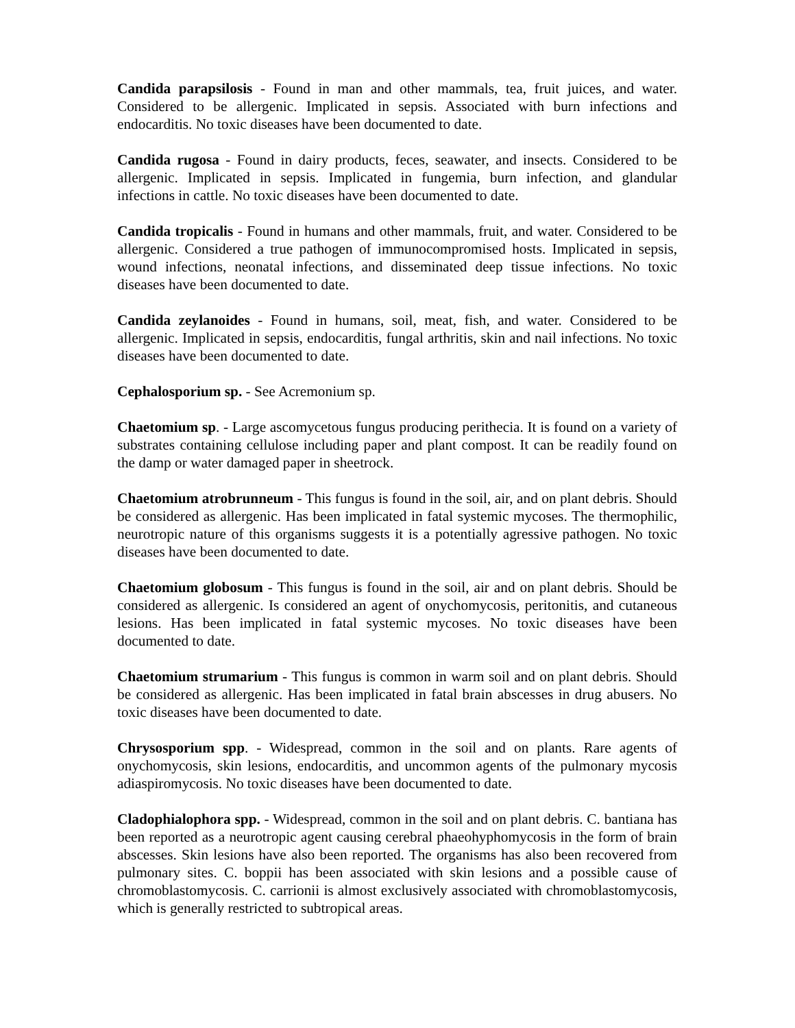Candida parapsilosis - Found in man and other mammals, tea, fruit juices, and water. Considered to be allergenic. Implicated in sepsis. Associated with burn infections and endocarditis. No toxic diseases have been documented to date.
Candida rugosa - Found in dairy products, feces, seawater, and insects. Considered to be allergenic. Implicated in sepsis. Implicated in fungemia, burn infection, and glandular infections in cattle. No toxic diseases have been documented to date.
Candida tropicalis - Found in humans and other mammals, fruit, and water. Considered to be allergenic. Considered a true pathogen of immunocompromised hosts. Implicated in sepsis, wound infections, neonatal infections, and disseminated deep tissue infections. No toxic diseases have been documented to date.
Candida zeylanoides - Found in humans, soil, meat, fish, and water. Considered to be allergenic. Implicated in sepsis, endocarditis, fungal arthritis, skin and nail infections. No toxic diseases have been documented to date.
Cephalosporium sp. - See Acremonium sp.
Chaetomium sp. - Large ascomycetous fungus producing perithecia. It is found on a variety of substrates containing cellulose including paper and plant compost. It can be readily found on the damp or water damaged paper in sheetrock.
Chaetomium atrobrunneum - This fungus is found in the soil, air, and on plant debris. Should be considered as allergenic. Has been implicated in fatal systemic mycoses. The thermophilic, neurotropic nature of this organisms suggests it is a potentially agressive pathogen. No toxic diseases have been documented to date.
Chaetomium globosum - This fungus is found in the soil, air and on plant debris. Should be considered as allergenic. Is considered an agent of onychomycosis, peritonitis, and cutaneous lesions. Has been implicated in fatal systemic mycoses. No toxic diseases have been documented to date.
Chaetomium strumarium - This fungus is common in warm soil and on plant debris. Should be considered as allergenic. Has been implicated in fatal brain abscesses in drug abusers. No toxic diseases have been documented to date.
Chrysosporium spp. - Widespread, common in the soil and on plants. Rare agents of onychomycosis, skin lesions, endocarditis, and uncommon agents of the pulmonary mycosis adiaspiromycosis. No toxic diseases have been documented to date.
Cladophialophora spp. - Widespread, common in the soil and on plant debris. C. bantiana has been reported as a neurotropic agent causing cerebral phaeohyphomycosis in the form of brain abscesses. Skin lesions have also been reported. The organisms has also been recovered from pulmonary sites. C. boppii has been associated with skin lesions and a possible cause of chromoblastomycosis. C. carrionii is almost exclusively associated with chromoblastomycosis, which is generally restricted to subtropical areas.